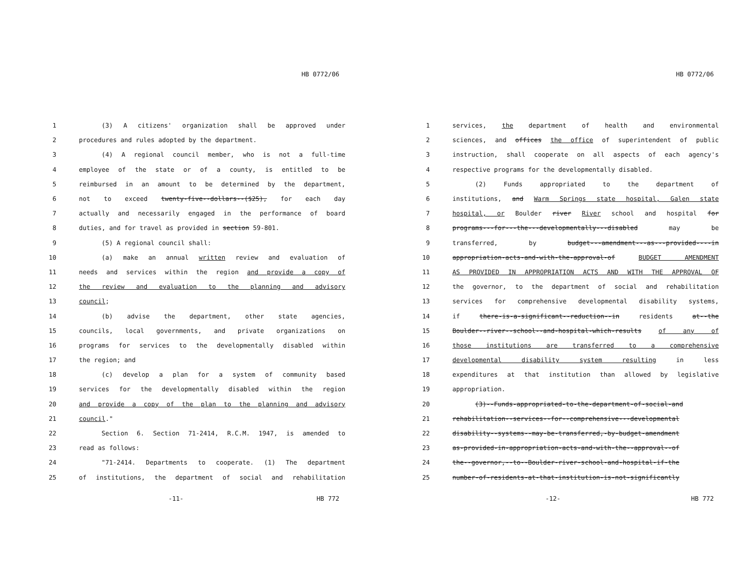HB 0772/06
1 (3) A citizens' organization shall be approved under
2 procedures and rules adopted by the department.
3 (4) A regional council member, who is not a full-time
4 employee of the state or of a county, is entitled to be
5 reimbursed in an amount to be determined by the department,
6 not to exceed twenty-five--dollars--($25), for each day
7 actually and necessarily engaged in the performance of board
8 duties, and for travel as provided in section 59-801.
9 (5) A regional council shall:
10 (a) make an annual written review and evaluation of
11 needs and services within the region and provide a copy of
12 the review and evaluation to the planning and advisory
13 council;
14 (b) advise the department, other state agencies,
15 councils, local governments, and private organizations on
16 programs for services to the developmentally disabled within
17 the region; and
18 (c) develop a plan for a system of community based
19 services for the developmentally disabled within the region
20 and provide a copy of the plan to the planning and advisory
21 council."
22 Section 6. Section 71-2414, R.C.M. 1947, is amended to
23 read as follows:
24 "71-2414. Departments to cooperate. (1) The department
25 of institutions, the department of social and rehabilitation
-11- HB 772
HB 0772/06
1 services, the department of health and environmental
2 sciences, and offices the office of superintendent of public
3 instruction, shall cooperate on all aspects of each agency's
4 respective programs for the developmentally disabled.
5 (2) Funds appropriated to the department of
6 institutions, and Warm Springs state hospital, Galen state
7 hospital, or Boulder river River school and hospital for
8 programs---for---the---developmentally---disabled may be
9 transferred, by budget---amendment---as---provided----in
10 appropriation-acts-and-with-the-approval-of BUDGET AMENDMENT
11 AS PROVIDED IN APPROPRIATION ACTS AND WITH THE APPROVAL OF
12 the governor, to the department of social and rehabilitation
13 services for comprehensive developmental disability systems,
14 if there-is-a-significant--reduction--in residents at--the
15 Boulder--river--school--and-hospital-which-results of any of
16 those institutions are transferred to a comprehensive
17 developmental disability system resulting in less
18 expenditures at that institution than allowed by legislative
19 appropriation.
20 (3)--Funds-appropriated-to-the-department-of-social-and
21 rehabilitation--services--for--comprehensive---developmental
22 disability--systems--may-be-transferred,-by-budget-amendment
23 as-provided-in-appropriation-acts-and-with-the--approval--of
24 the--governor,--to--Boulder-river-school-and-hospital-if-the
25 number-of-residents-at-that-institution-is-not-significantly
-12- HB 772